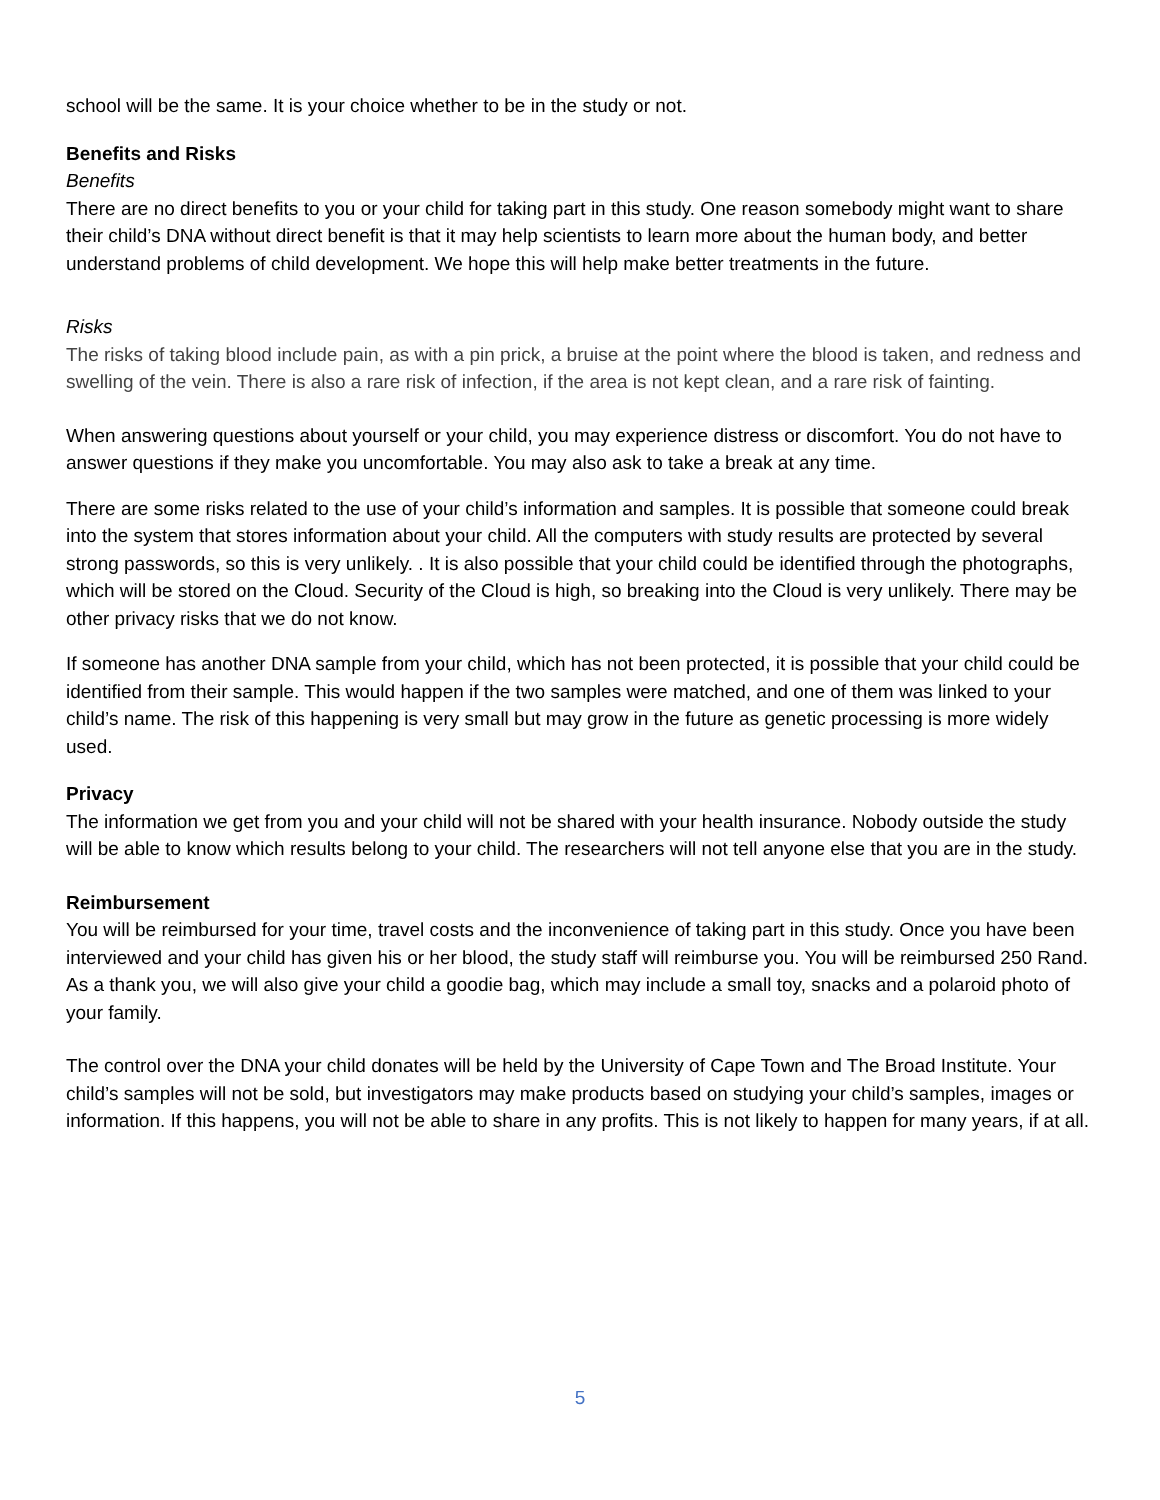school will be the same. It is your choice whether to be in the study or not.
Benefits and Risks
Benefits
There are no direct benefits to you or your child for taking part in this study. One reason somebody might want to share their child’s DNA without direct benefit is that it may help scientists to learn more about the human body, and better understand problems of child development. We hope this will help make better treatments in the future.
Risks
The risks of taking blood include pain, as with a pin prick, a bruise at the point where the blood is taken, and redness and swelling of the vein. There is also a rare risk of infection, if the area is not kept clean, and a rare risk of fainting.
When answering questions about yourself or your child, you may experience distress or discomfort. You do not have to answer questions if they make you uncomfortable. You may also ask to take a break at any time.
There are some risks related to the use of your child’s information and samples. It is possible that someone could break into the system that stores information about your child. All the computers with study results are protected by several strong passwords, so this is very unlikely. . It is also possible that your child could be identified through the photographs, which will be stored on the Cloud. Security of the Cloud is high, so breaking into the Cloud is very unlikely. There may be other privacy risks that we do not know.
If someone has another DNA sample from your child, which has not been protected, it is possible that your child could be identified from their sample. This would happen if the two samples were matched, and one of them was linked to your child’s name. The risk of this happening is very small but may grow in the future as genetic processing is more widely used.
Privacy
The information we get from you and your child will not be shared with your health insurance. Nobody outside the study will be able to know which results belong to your child. The researchers will not tell anyone else that you are in the study.
Reimbursement
You will be reimbursed for your time, travel costs and the inconvenience of taking part in this study. Once you have been interviewed and your child has given his or her blood, the study staff will reimburse you. You will be reimbursed 250 Rand. As a thank you, we will also give your child a goodie bag, which may include a small toy, snacks and a polaroid photo of your family.
The control over the DNA your child donates will be held by the University of Cape Town and The Broad Institute. Your child’s samples will not be sold, but investigators may make products based on studying your child’s samples, images or information. If this happens, you will not be able to share in any profits. This is not likely to happen for many years, if at all.
5